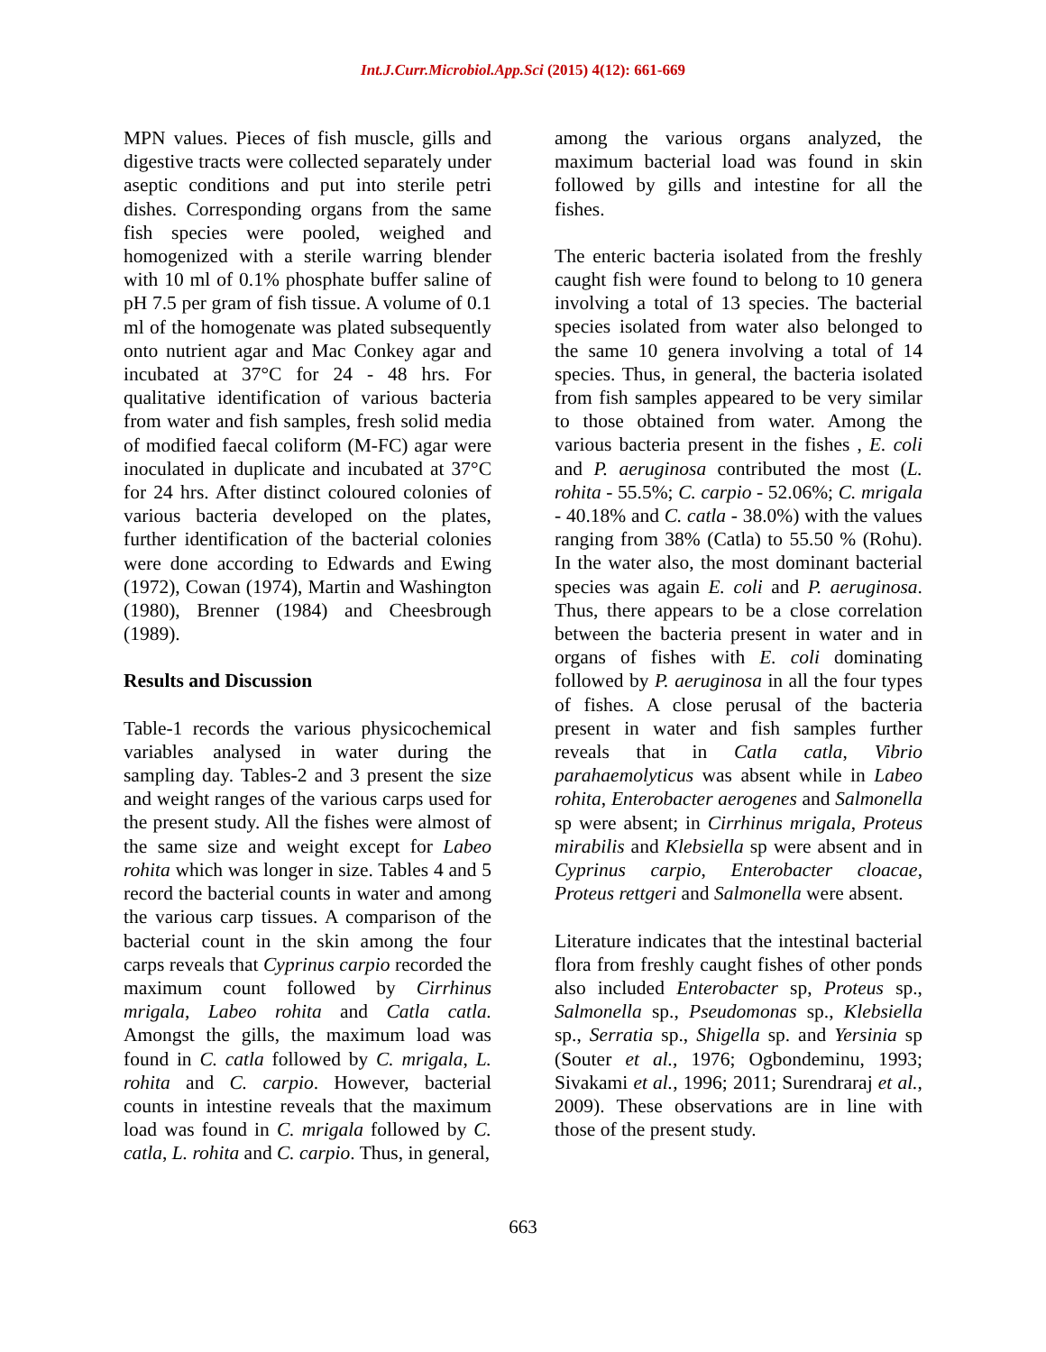Int.J.Curr.Microbiol.App.Sci (2015) 4(12): 661-669
MPN values. Pieces of fish muscle, gills and digestive tracts were collected separately under aseptic conditions and put into sterile petri dishes. Corresponding organs from the same fish species were pooled, weighed and homogenized with a sterile warring blender with 10 ml of 0.1% phosphate buffer saline of pH 7.5 per gram of fish tissue. A volume of 0.1 ml of the homogenate was plated subsequently onto nutrient agar and Mac Conkey agar and incubated at 37°C for 24 - 48 hrs. For qualitative identification of various bacteria from water and fish samples, fresh solid media of modified faecal coliform (M-FC) agar were inoculated in duplicate and incubated at 37°C for 24 hrs. After distinct coloured colonies of various bacteria developed on the plates, further identification of the bacterial colonies were done according to Edwards and Ewing (1972), Cowan (1974), Martin and Washington (1980), Brenner (1984) and Cheesbrough (1989).
Results and Discussion
Table-1 records the various physicochemical variables analysed in water during the sampling day. Tables-2 and 3 present the size and weight ranges of the various carps used for the present study. All the fishes were almost of the same size and weight except for Labeo rohita which was longer in size. Tables 4 and 5 record the bacterial counts in water and among the various carp tissues. A comparison of the bacterial count in the skin among the four carps reveals that Cyprinus carpio recorded the maximum count followed by Cirrhinus mrigala, Labeo rohita and Catla catla. Amongst the gills, the maximum load was found in C. catla followed by C. mrigala, L. rohita and C. carpio. However, bacterial counts in intestine reveals that the maximum load was found in C. mrigala followed by C. catla, L. rohita and C. carpio. Thus, in general,
among the various organs analyzed, the maximum bacterial load was found in skin followed by gills and intestine for all the fishes.
The enteric bacteria isolated from the freshly caught fish were found to belong to 10 genera involving a total of 13 species. The bacterial species isolated from water also belonged to the same 10 genera involving a total of 14 species. Thus, in general, the bacteria isolated from fish samples appeared to be very similar to those obtained from water. Among the various bacteria present in the fishes , E. coli and P. aeruginosa contributed the most (L. rohita - 55.5%; C. carpio - 52.06%; C. mrigala - 40.18% and C. catla - 38.0%) with the values ranging from 38% (Catla) to 55.50 % (Rohu). In the water also, the most dominant bacterial species was again E. coli and P. aeruginosa. Thus, there appears to be a close correlation between the bacteria present in water and in organs of fishes with E. coli dominating followed by P. aeruginosa in all the four types of fishes. A close perusal of the bacteria present in water and fish samples further reveals that in Catla catla, Vibrio parahaemolyticus was absent while in Labeo rohita, Enterobacter aerogenes and Salmonella sp were absent; in Cirrhinus mrigala, Proteus mirabilis and Klebsiella sp were absent and in Cyprinus carpio, Enterobacter cloacae, Proteus rettgeri and Salmonella were absent.
Literature indicates that the intestinal bacterial flora from freshly caught fishes of other ponds also included Enterobacter sp, Proteus sp., Salmonella sp., Pseudomonas sp., Klebsiella sp., Serratia sp., Shigella sp. and Yersinia sp (Souter et al., 1976; Ogbondeminu, 1993; Sivakami et al., 1996; 2011; Surendraraj et al., 2009). These observations are in line with those of the present study.
663